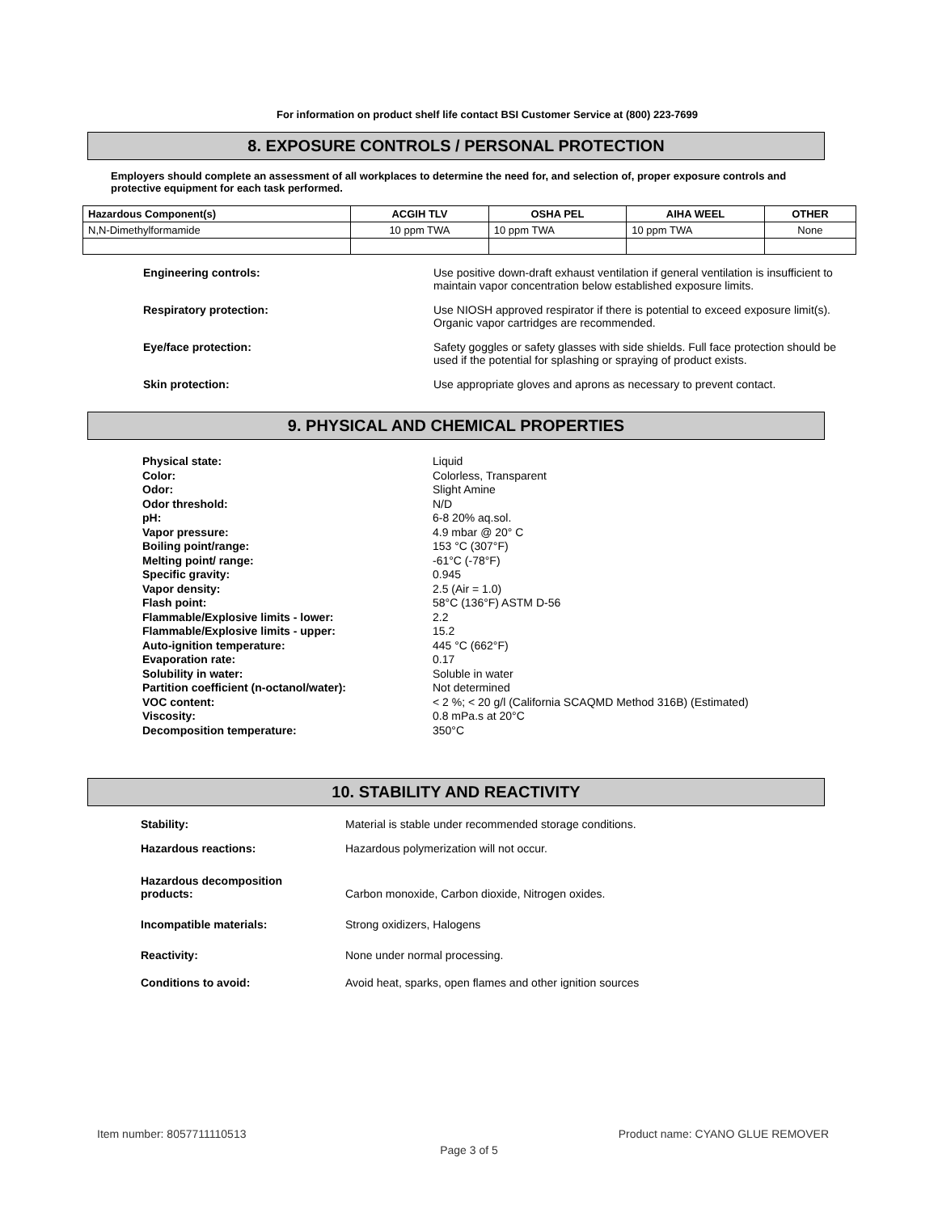For information on product shelf life contact BSI Customer Service at (800) 223-7699
8. EXPOSURE CONTROLS / PERSONAL PROTECTION
Employers should complete an assessment of all workplaces to determine the need for, and selection of, proper exposure controls and protective equipment for each task performed.
| Hazardous Component(s) | ACGIH TLV | OSHA PEL | AIHA WEEL | OTHER |
| --- | --- | --- | --- | --- |
| N,N-Dimethylformamide | 10 ppm TWA | 10 ppm TWA | 10 ppm TWA | None |
Engineering controls: Use positive down-draft exhaust ventilation if general ventilation is insufficient to maintain vapor concentration below established exposure limits.
Respiratory protection: Use NIOSH approved respirator if there is potential to exceed exposure limit(s). Organic vapor cartridges are recommended.
Eye/face protection: Safety goggles or safety glasses with side shields. Full face protection should be used if the potential for splashing or spraying of product exists.
Skin protection: Use appropriate gloves and aprons as necessary to prevent contact.
9. PHYSICAL AND CHEMICAL PROPERTIES
Physical state:
Color:
Odor:
Odor threshold:
pH:
Vapor pressure:
Boiling point/range:
Melting point/ range:
Specific gravity:
Vapor density:
Flash point:
Flammable/Explosive limits - lower:
Flammable/Explosive limits - upper:
Auto-ignition temperature:
Evaporation rate:
Solubility in water:
Partition coefficient (n-octanol/water):
VOC content:
Viscosity:
Decomposition temperature:
Liquid
Colorless, Transparent
Slight Amine
N/D
6-8 20% aq.sol.
4.9 mbar @ 20° C
153 °C (307°F)
-61°C (-78°F)
0.945
2.5 (Air = 1.0)
58°C (136°F) ASTM D-56
2.2
15.2
445 °C (662°F)
0.17
Soluble in water
Not determined
< 2 %; < 20 g/l (California SCAQMD Method 316B) (Estimated)
0.8 mPa.s at 20°C
350°C
10. STABILITY AND REACTIVITY
Stability: Material is stable under recommended storage conditions.
Hazardous reactions: Hazardous polymerization will not occur.
Hazardous decomposition
products:
Carbon monoxide, Carbon dioxide, Nitrogen oxides.
Incompatible materials: Strong oxidizers, Halogens
Reactivity: None under normal processing.
Conditions to avoid: Avoid heat, sparks, open flames and other ignition sources
Item number: 8057711110513 Product name: CYANO GLUE REMOVER
Page 3 of 5